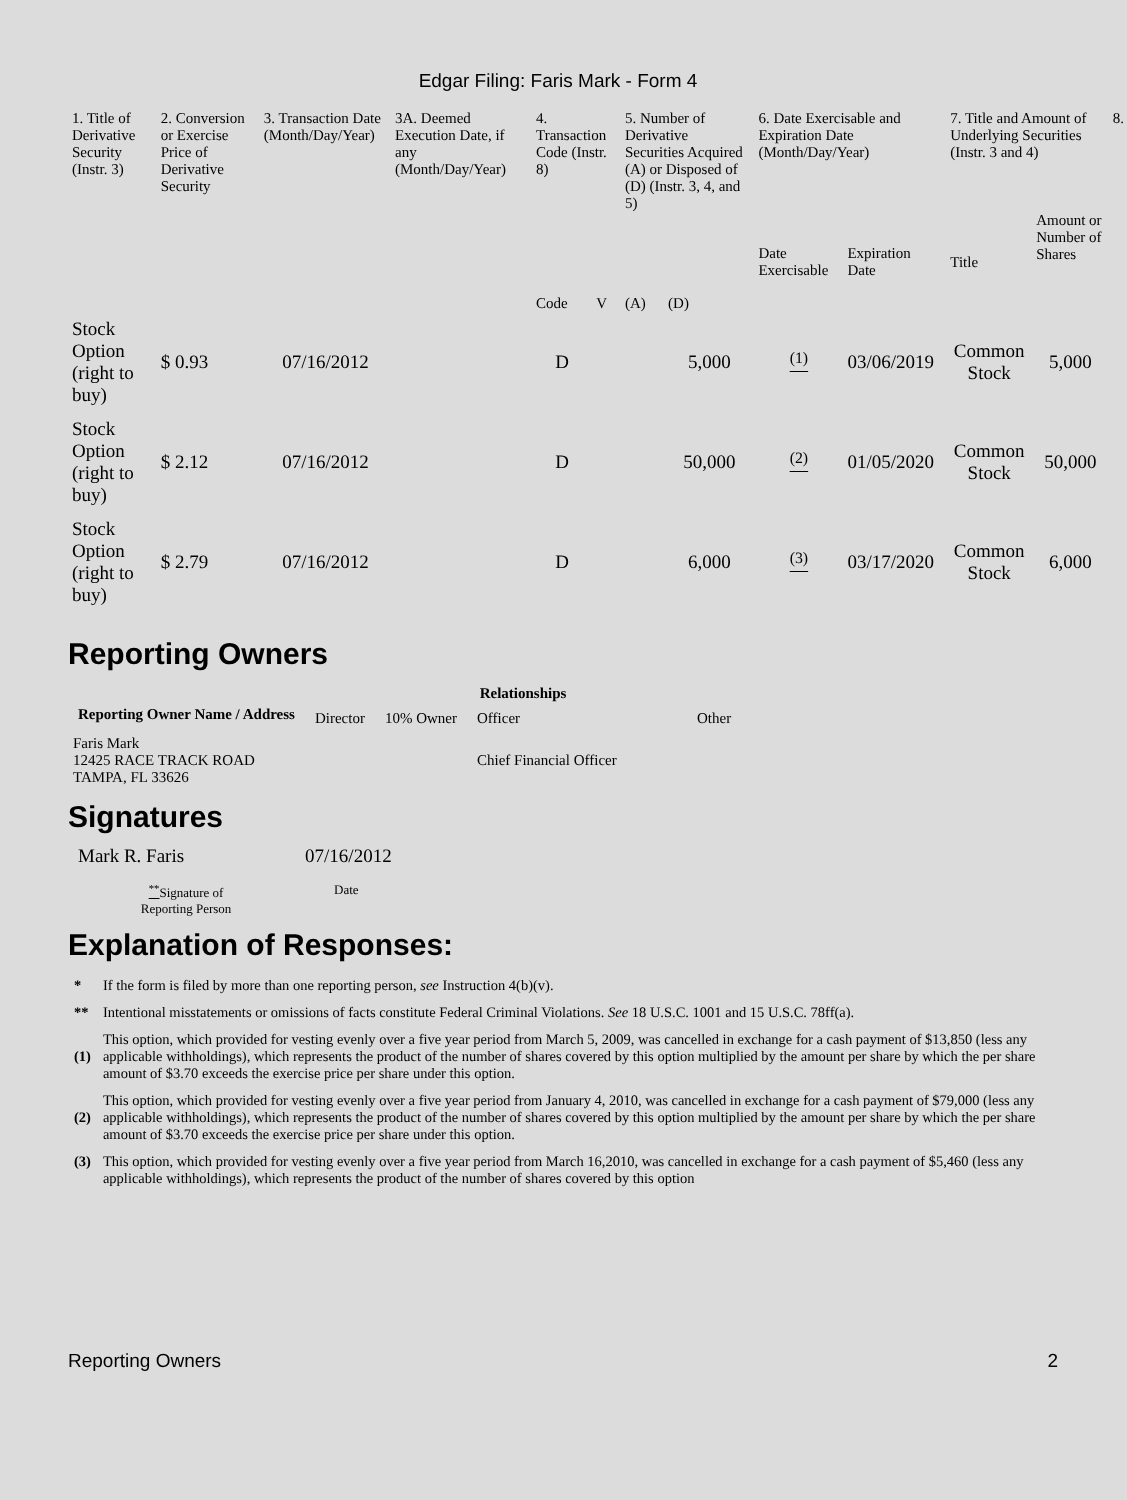Edgar Filing: Faris Mark - Form 4
| 1. Title of Derivative Security (Instr. 3) | 2. Conversion or Exercise Price of Derivative Security | 3. Transaction Date (Month/Day/Year) | 3A. Deemed Execution Date, if any (Month/Day/Year) | 4. Transaction Code (Instr. 8) | | 5. Number of Derivative Securities Acquired (A) or Disposed of (D) (Instr. 3, 4, and 5) | | 6. Date Exercisable and Expiration Date (Month/Day/Year) | | 7. Title and Amount of Underlying Securities (Instr. 3 and 4) | | 8. |
| --- | --- | --- | --- | --- | --- | --- | --- | --- | --- | --- | --- | --- |
| | | | | Code | V | (A) | (D) | Date Exercisable | Expiration Date | Title | Amount or Number of Shares | |
| Stock Option (right to buy) | $ 0.93 | 07/16/2012 | | D | | | 5,000 | <sup>(1)</sup> | 03/06/2019 | Common Stock | 5,000 | |
| Stock Option (right to buy) | $ 2.12 | 07/16/2012 | | D | | | 50,000 | <sup>(2)</sup> | 01/05/2020 | Common Stock | 50,000 | |
| Stock Option (right to buy) | $ 2.79 | 07/16/2012 | | D | | | 6,000 | <sup>(3)</sup> | 03/17/2020 | Common Stock | 6,000 | |
Reporting Owners
| Reporting Owner Name / Address | Relationships | | | |
| --- | --- | --- | --- | --- |
| | Director | 10% Owner | Officer | Other |
| Faris Mark 12425 RACE TRACK ROAD TAMPA, FL 33626 | | | Chief Financial Officer | |
Signatures
| Mark R. Faris | 07/16/2012 |
| <sup>**</sup> Signature of Reporting Person | Date |
Explanation of Responses:
| * | If the form is filed by more than one reporting person, see Instruction 4(b)(v). |
| ** | Intentional misstatements or omissions of facts constitute Federal Criminal Violations. See 18 U.S.C. 1001 and 15 U.S.C. 78ff(a). |
| (1) | This option, which provided for vesting evenly over a five year period from March 5, 2009, was cancelled in exchange for a cash payment of $13,850 (less any applicable withholdings), which represents the product of the number of shares covered by this option multiplied by the amount per share by which the per share amount of $3.70 exceeds the exercise price per share under this option. |
| (2) | This option, which provided for vesting evenly over a five year period from January 4, 2010, was cancelled in exchange for a cash payment of $79,000 (less any applicable withholdings), which represents the product of the number of shares covered by this option multiplied by the amount per share by which the per share amount of $3.70 exceeds the exercise price per share under this option. |
| (3) | This option, which provided for vesting evenly over a five year period from March 16,2010, was cancelled in exchange for a cash payment of $5,460 (less any applicable withholdings), which represents the product of the number of shares covered by this option |
Reporting Owners 2